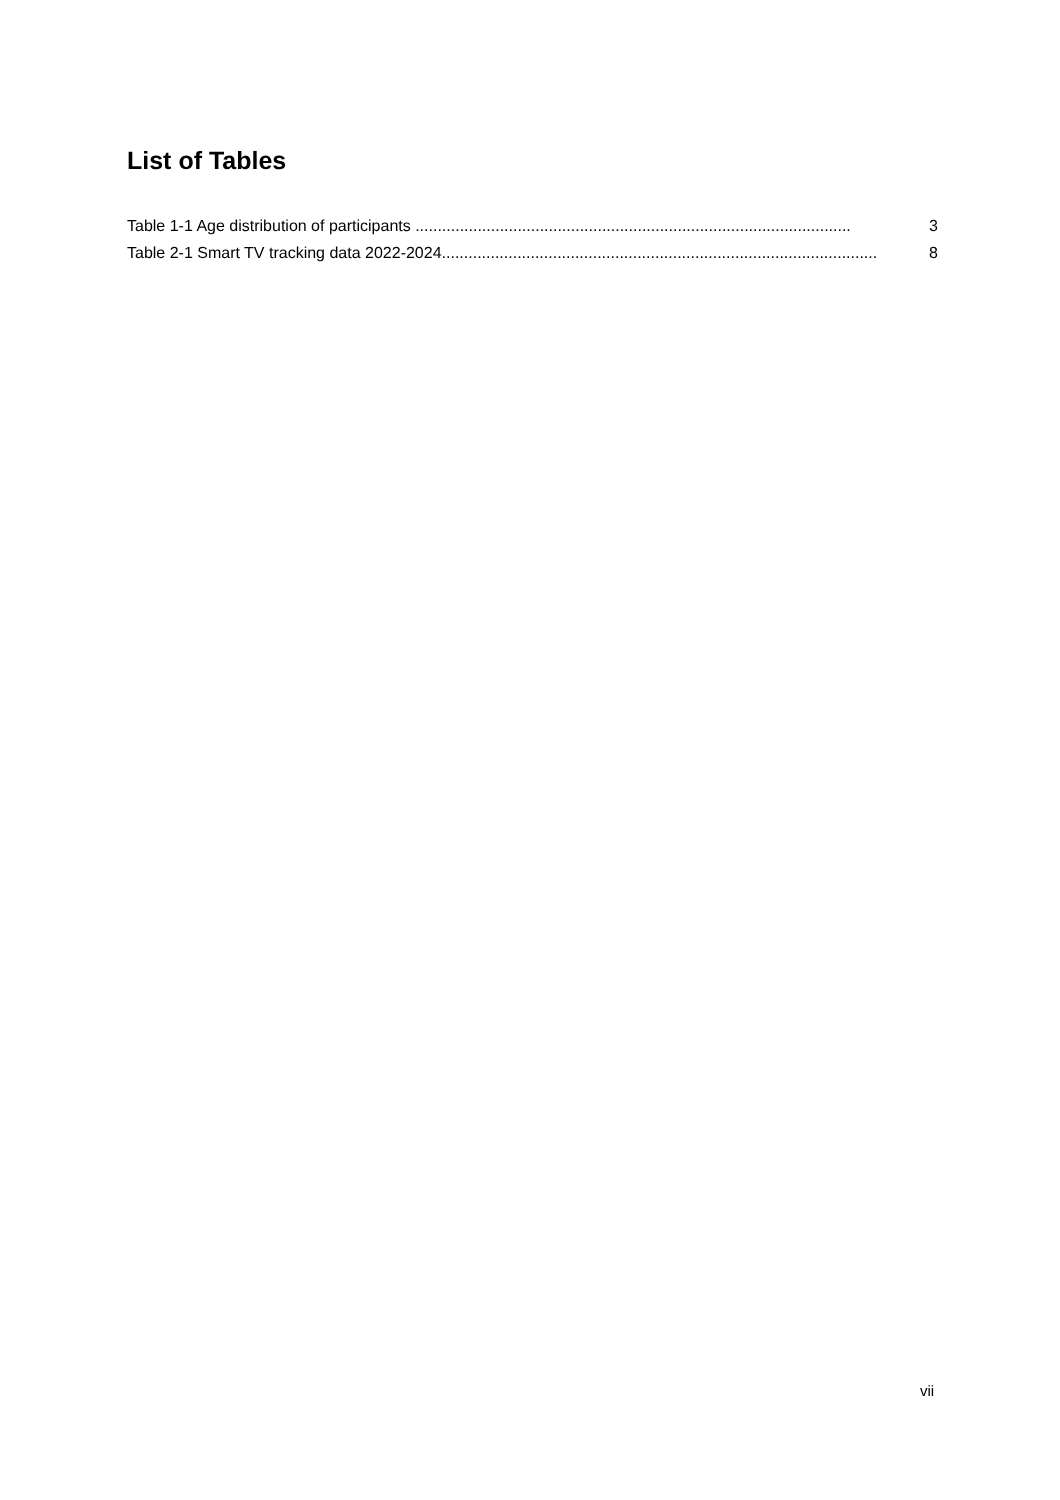List of Tables
Table 1-1 Age distribution of participants .................................................................................................. 3
Table 2-1 Smart TV tracking data 2022-2024.................................................................................................. 8
vii